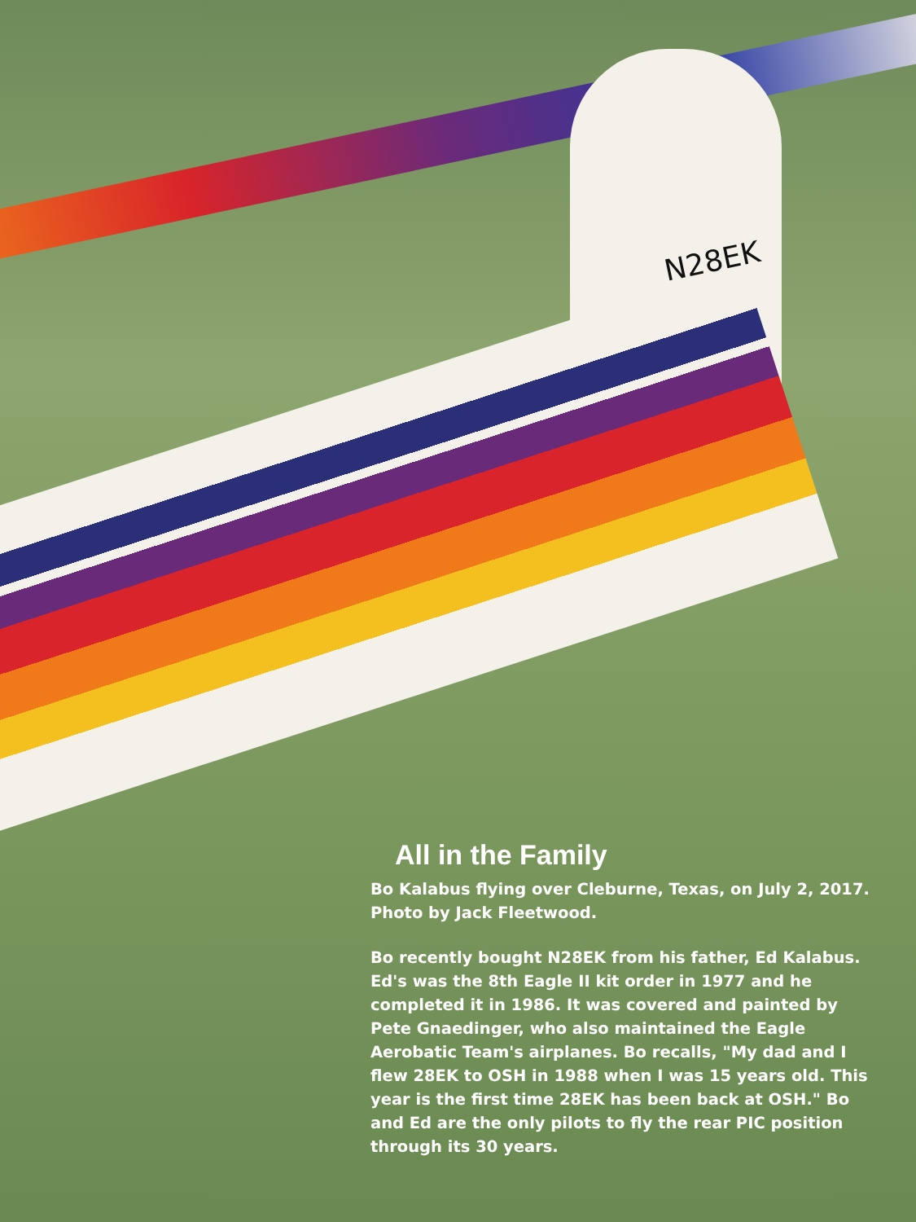N28EK
All in the Family
Bo Kalabus flying over Cleburne, Texas, on July 2, 2017.
Photo by Jack Fleetwood.
Bo recently bought N28EK from his father, Ed Kalabus. Ed's was the 8th Eagle II kit order in 1977 and he completed it in 1986. It was covered and painted by Pete Gnaedinger, who also maintained the Eagle Aerobatic Team's airplanes. Bo recalls, "My dad and I flew 28EK to OSH in 1988 when I was 15 years old. This year is the first time 28EK has been back at OSH." Bo and Ed are the only pilots to fly the rear PIC position through its 30 years.